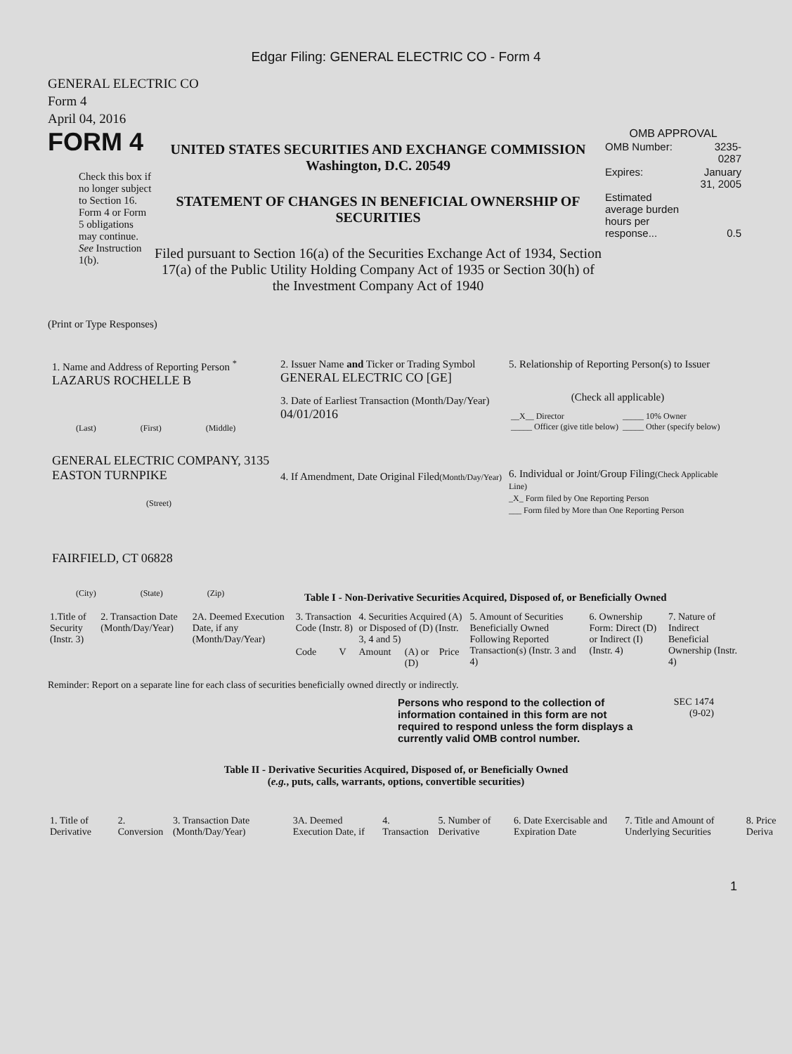Edgar Filing: GENERAL ELECTRIC CO - Form 4
GENERAL ELECTRIC CO
Form 4
April 04, 2016
FORM 4
Check this box if no longer subject to Section 16. Form 4 or Form 5 obligations may continue. See Instruction 1(b).
UNITED STATES SECURITIES AND EXCHANGE COMMISSION
Washington, D.C. 20549
STATEMENT OF CHANGES IN BENEFICIAL OWNERSHIP OF SECURITIES
Filed pursuant to Section 16(a) of the Securities Exchange Act of 1934, Section 17(a) of the Public Utility Holding Company Act of 1935 or Section 30(h) of the Investment Company Act of 1940
OMB APPROVAL
| OMB Number: | 3235-0287 |
| Expires: | January 31, 2005 |
| Estimated average burden hours per response... | 0.5 |
(Print or Type Responses)
1. Name and Address of Reporting Person <sup>*</sup>
LAZARUS ROCHELLE B
(Last) (First) (Middle)
GENERAL ELECTRIC COMPANY, 3135 EASTON TURNPIKE
(Street)
FAIRFIELD, CT 06828
(City) (State) (Zip)
2. Issuer Name and Ticker or Trading Symbol
GENERAL ELECTRIC CO [GE]
3. Date of Earliest Transaction (Month/Day/Year)
04/01/2016
4. If Amendment, Date Original Filed(Month/Day/Year)
5. Relationship of Reporting Person(s) to Issuer
(Check all applicable)
| __X__ Director _____ Officer (give title below) | _____ 10% Owner _____ Other (specify below) |
6. Individual or Joint/Group Filing(Check Applicable Line)
_X_ Form filed by One Reporting Person
___ Form filed by More than One Reporting Person
Table I - Non-Derivative Securities Acquired, Disposed of, or Beneficially Owned
| 1.Title of Security (Instr. 3) | 2. Transaction Date (Month/Day/Year) | 2A. Deemed Execution Date, if any (Month/Day/Year) | 3. Transaction Code (Instr. 8) | | 4. Securities Acquired (A) or Disposed of (D) (Instr. 3, 4 and 5) | | | 5. Amount of Securities Beneficially Owned Following Reported Transaction(s) (Instr. 3 and 4) | 6. Ownership Form: Direct (D) or Indirect (I) (Instr. 4) | 7. Nature of Indirect Beneficial Ownership (Instr. 4) |
| --- | --- | --- | --- | --- | --- | --- | --- | --- | --- | --- |
| | | | Code | V | Amount | (A) or (D) | Price | | | |
Reminder: Report on a separate line for each class of securities beneficially owned directly or indirectly.
Persons who respond to the collection of information contained in this form are not required to respond unless the form displays a currently valid OMB control number.
SEC 1474
(9-02)
Table II - Derivative Securities Acquired, Disposed of, or Beneficially Owned
(e.g., puts, calls, warrants, options, convertible securities)
| 1. Title of Derivative | 2. Conversion | 3. Transaction Date (Month/Day/Year) | 3A. Deemed Execution Date, if | 4. Transaction | 5. Number of Derivative | 6. Date Exercisable and Expiration Date | 7. Title and Amount of Underlying Securities | 8. Price Deriva |
| --- | --- | --- | --- | --- | --- | --- | --- | --- |
1